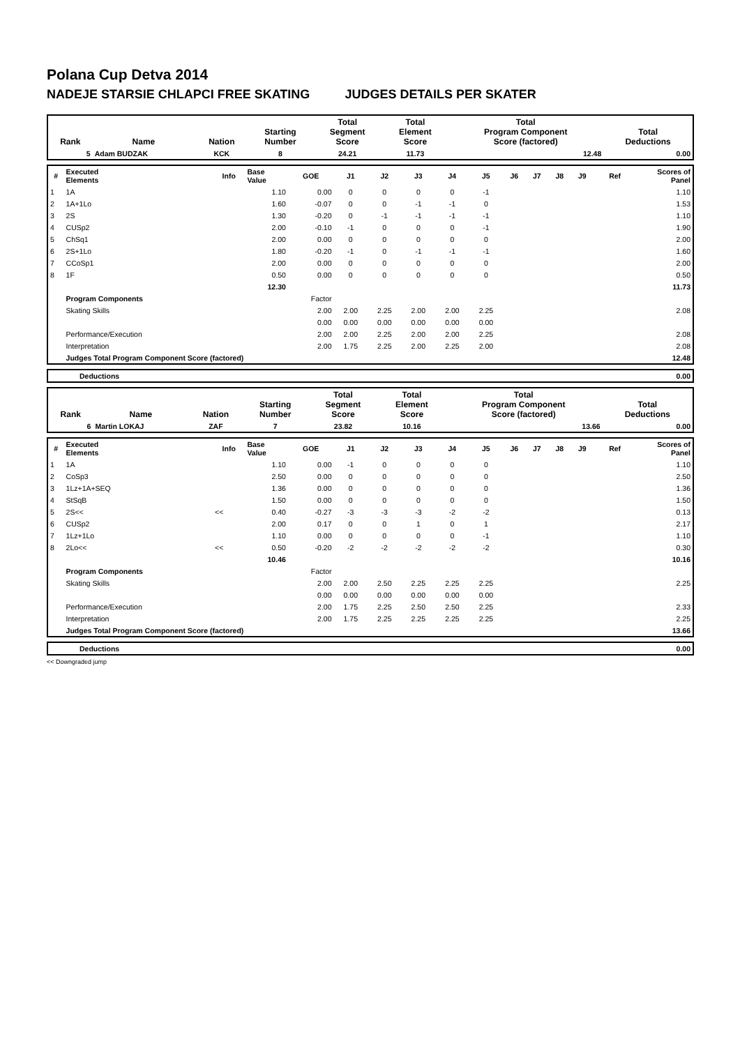Polana Cup Detva 2014
NADEJE STARSIE CHLAPCI FREE SKATING JUDGES DETAILS PER SKATER
| Rank | Name | Nation | Starting Number | Total Segment Score | Total Element Score | Total Program Component Score (factored) | Total Deductions |
| --- | --- | --- | --- | --- | --- | --- | --- |
| 5 | Adam BUDZAK | KCK | 8 | 24.21 | 11.73 | 12.48 | 0.00 |
| # | Executed Elements | Info | Base Value | GOE | J1 | J2 | J3 | J4 | J5 | J6 | J7 | J8 | J9 | Ref | Scores of Panel |
| --- | --- | --- | --- | --- | --- | --- | --- | --- | --- | --- | --- | --- | --- | --- | --- |
| 1 | 1A | | 1.10 | 0.00 | 0 | 0 | 0 | 0 | -1 | | | | | | 1.10 |
| 2 | 1A+1Lo | | 1.60 | -0.07 | 0 | 0 | -1 | -1 | 0 | | | | | | 1.53 |
| 3 | 2S | | 1.30 | -0.20 | 0 | -1 | -1 | -1 | -1 | | | | | | 1.10 |
| 4 | CUSp2 | | 2.00 | -0.10 | -1 | 0 | 0 | 0 | -1 | | | | | | 1.90 |
| 5 | ChSq1 | | 2.00 | 0.00 | 0 | 0 | 0 | 0 | 0 | | | | | | 2.00 |
| 6 | 2S+1Lo | | 1.80 | -0.20 | -1 | 0 | -1 | -1 | -1 | | | | | | 1.60 |
| 7 | CCoSp1 | | 2.00 | 0.00 | 0 | 0 | 0 | 0 | 0 | | | | | | 2.00 |
| 8 | 1F | | 0.50 | 0.00 | 0 | 0 | 0 | 0 | 0 | | | | | | 0.50 |
| | | | 12.30 | | | | | | | | | | | | 11.73 |
| | Program Components | | | Factor | | | | | | | | | | | |
| | Skating Skills | | | 2.00 | 2.00 | 2.25 | 2.00 | 2.00 | 2.25 | | | | | | 2.08 |
| | | | | 0.00 | 0.00 | 0.00 | 0.00 | 0.00 | 0.00 | | | | | | |
| | Performance/Execution | | | 2.00 | 2.00 | 2.25 | 2.00 | 2.00 | 2.25 | | | | | | 2.08 |
| | Interpretation | | | 2.00 | 1.75 | 2.25 | 2.00 | 2.25 | 2.00 | | | | | | 2.08 |
| | Judges Total Program Component Score (factored) | | | | | | | | | | | | | | 12.48 |
| | Deductions | 0.00 |
| Rank | Name | Nation | Starting Number | Total Segment Score | Total Element Score | Total Program Component Score (factored) | Total Deductions |
| --- | --- | --- | --- | --- | --- | --- | --- |
| 6 | Martin LOKAJ | ZAF | 7 | 23.82 | 10.16 | 13.66 | 0.00 |
| # | Executed Elements | Info | Base Value | GOE | J1 | J2 | J3 | J4 | J5 | J6 | J7 | J8 | J9 | Ref | Scores of Panel |
| --- | --- | --- | --- | --- | --- | --- | --- | --- | --- | --- | --- | --- | --- | --- | --- |
| 1 | 1A | | 1.10 | 0.00 | -1 | 0 | 0 | 0 | 0 | | | | | | 1.10 |
| 2 | CoSp3 | | 2.50 | 0.00 | 0 | 0 | 0 | 0 | 0 | | | | | | 2.50 |
| 3 | 1Lz+1A+SEQ | | 1.36 | 0.00 | 0 | 0 | 0 | 0 | 0 | | | | | | 1.36 |
| 4 | StSqB | | 1.50 | 0.00 | 0 | 0 | 0 | 0 | 0 | | | | | | 1.50 |
| 5 | 2S<< | << | 0.40 | -0.27 | -3 | -3 | -3 | -2 | -2 | | | | | | 0.13 |
| 6 | CUSp2 | | 2.00 | 0.17 | 0 | 0 | 1 | 0 | 1 | | | | | | 2.17 |
| 7 | 1Lz+1Lo | | 1.10 | 0.00 | 0 | 0 | 0 | 0 | -1 | | | | | | 1.10 |
| 8 | 2Lo<< | << | 0.50 | -0.20 | -2 | -2 | -2 | -2 | -2 | | | | | | 0.30 |
| | | | 10.46 | | | | | | | | | | | | 10.16 |
| | Program Components | | | Factor | | | | | | | | | | | |
| | Skating Skills | | | 2.00 | 2.00 | 2.50 | 2.25 | 2.25 | 2.25 | | | | | | 2.25 |
| | | | | 0.00 | 0.00 | 0.00 | 0.00 | 0.00 | 0.00 | | | | | | |
| | Performance/Execution | | | 2.00 | 1.75 | 2.25 | 2.50 | 2.50 | 2.25 | | | | | | 2.33 |
| | Interpretation | | | 2.00 | 1.75 | 2.25 | 2.25 | 2.25 | 2.25 | | | | | | 2.25 |
| | Judges Total Program Component Score (factored) | | | | | | | | | | | | | | 13.66 |
| | Deductions | 0.00 |
<< Downgraded jump